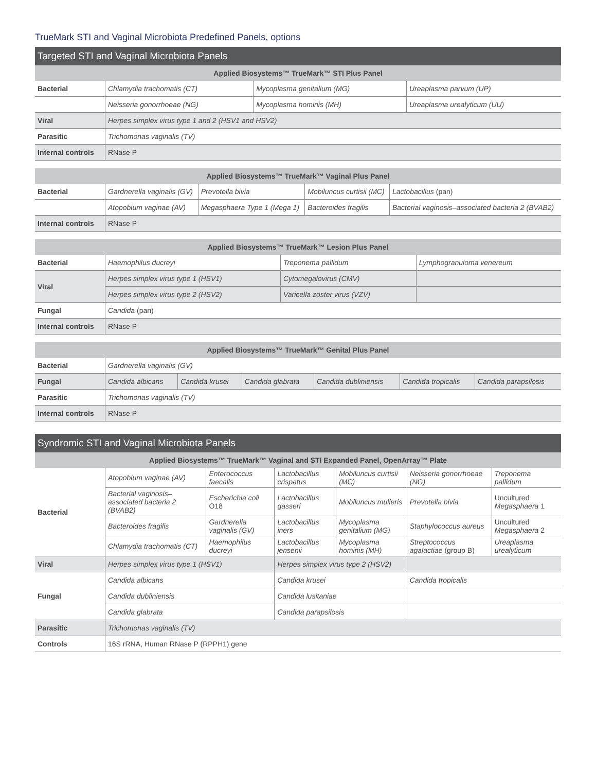TrueMark STI and Vaginal Microbiota Predefined Panels, options
Targeted STI and Vaginal Microbiota Panels
| Applied Biosystems™ TrueMark™ STI Plus Panel | | | |
| --- | --- | --- | --- |
| Bacterial | Chlamydia trachomatis (CT) | Mycoplasma genitalium (MG) | Ureaplasma parvum (UP) |
| | Neisseria gonorrhoeae (NG) | Mycoplasma hominis (MH) | Ureaplasma urealyticum (UU) |
| Viral | Herpes simplex virus type 1 and 2 (HSV1 and HSV2) | | |
| Parasitic | Trichomonas vaginalis (TV) | | |
| Internal controls | RNase P | | |
| Applied Biosystems™ TrueMark™ Vaginal Plus Panel | | | | |
| --- | --- | --- | --- | --- |
| Bacterial | Gardnerella vaginalis (GV) | Prevotella bivia | Mobiluncus curtisii (MC) | Lactobacillus (pan) |
| | Atopobium vaginae (AV) | Megasphaera Type 1 (Mega 1) | Bacteroides fragilis | Bacterial vaginosis–associated bacteria 2 (BVAB2) |
| Internal controls | RNase P | | | |
| Applied Biosystems™ TrueMark™ Lesion Plus Panel | | | |
| --- | --- | --- | --- |
| Bacterial | Haemophilus ducreyi | Treponema pallidum | Lymphogranuloma venereum |
| Viral | Herpes simplex virus type 1 (HSV1) | Cytomegalovirus (CMV) | |
| | Herpes simplex virus type 2 (HSV2) | Varicella zoster virus (VZV) | |
| Fungal | Candida (pan) | | |
| Internal controls | RNase P | | |
| Applied Biosystems™ TrueMark™ Genital Plus Panel | | | | | | |
| --- | --- | --- | --- | --- | --- | --- |
| Bacterial | Gardnerella vaginalis (GV) | | | | | |
| Fungal | Candida albicans | Candida krusei | Candida glabrata | Candida dubliniensis | Candida tropicalis | Candida parapsilosis |
| Parasitic | Trichomonas vaginalis (TV) | | | | | |
| Internal controls | RNase P | | | | | |
Syndromic STI and Vaginal Microbiota Panels
| Applied Biosystems™ TrueMark™ Vaginal and STI Expanded Panel, OpenArray™ Plate | | | | | | |
| --- | --- | --- | --- | --- | --- | --- |
| Bacterial | Atopobium vaginae (AV) | Enterococcus faecalis | Lactobacillus crispatus | Mobiluncus curtisii (MC) | Neisseria gonorrhoeae (NG) | Treponema pallidum |
| | Bacterial vaginosis–associated bacteria 2 (BVAB2) | Escherichia coli O18 | Lactobacillus gasseri | Mobiluncus mulieris | Prevotella bivia | Uncultured Megasphaera 1 |
| | Bacteroides fragilis | Gardnerella vaginalis (GV) | Lactobacillus iners | Mycoplasma genitalium (MG) | Staphylococcus aureus | Uncultured Megasphaera 2 |
| | Chlamydia trachomatis (CT) | Haemophilus ducreyi | Lactobacillus jensenii | Mycoplasma hominis (MH) | Streptococcus agalactiae (group B) | Ureaplasma urealyticum |
| Viral | Herpes simplex virus type 1 (HSV1) | | Herpes simplex virus type 2 (HSV2) | | | |
| Fungal | Candida albicans | | Candida krusei | | Candida tropicalis | |
| | Candida dubliniensis | | Candida lusitaniae | | | |
| | Candida glabrata | | Candida parapsilosis | | | |
| Parasitic | Trichomonas vaginalis (TV) | | | | | |
| Controls | 16S rRNA, Human RNase P (RPPH1) gene | | | | | |